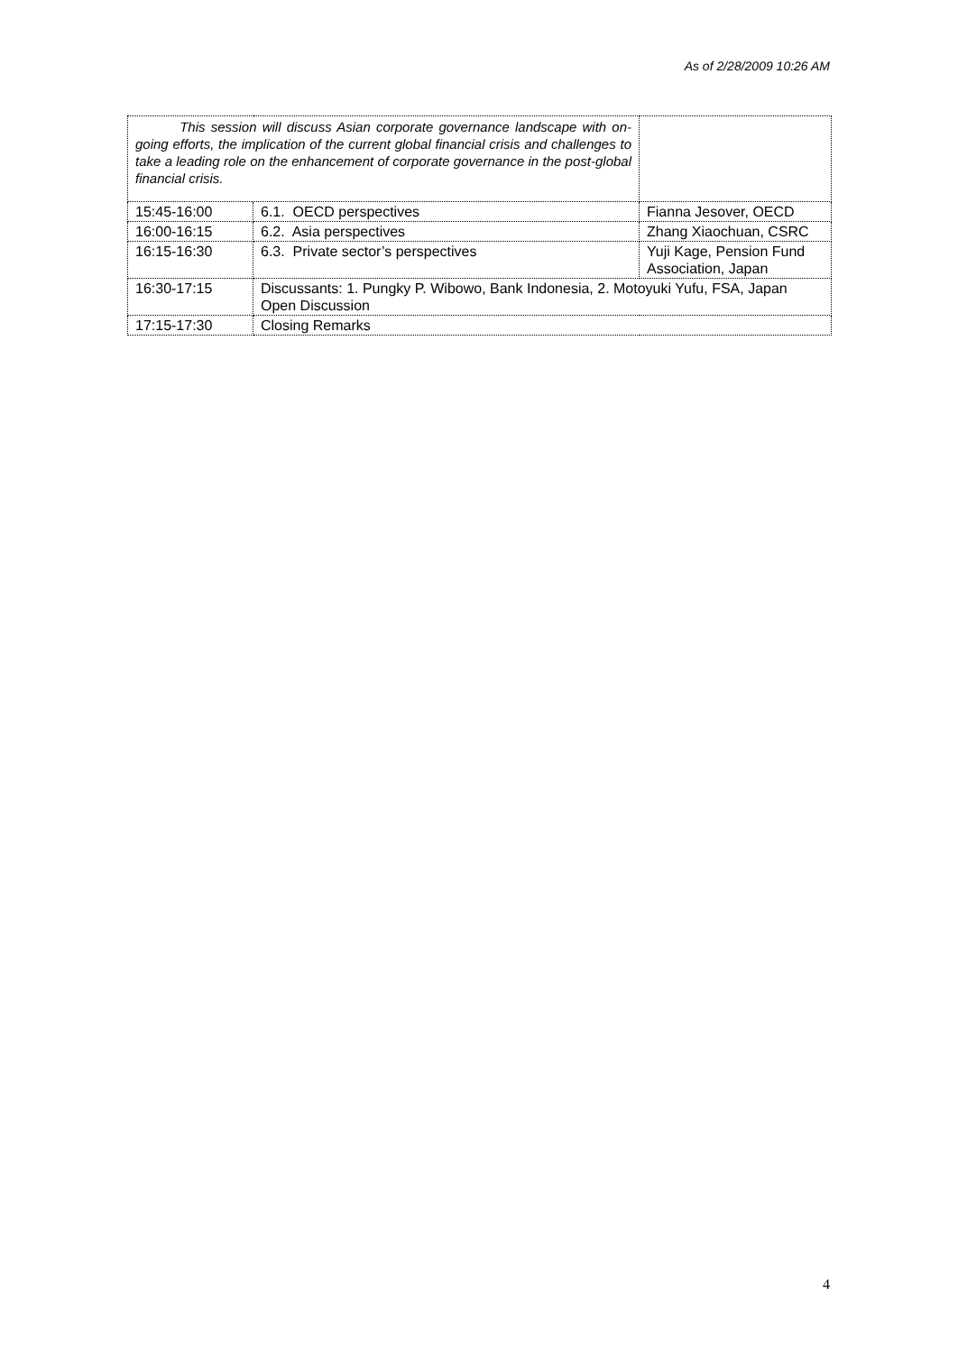As of 2/28/2009 10:26 AM
| This session will discuss Asian corporate governance landscape with on-going efforts, the implication of the current global financial crisis and challenges to take a leading role on the enhancement of corporate governance in the post-global financial crisis. | | |
| 15:45-16:00 | 6.1. OECD perspectives | Fianna Jesover, OECD |
| 16:00-16:15 | 6.2. Asia perspectives | Zhang Xiaochuan, CSRC |
| 16:15-16:30 | 6.3. Private sector’s perspectives | Yuji Kage, Pension Fund Association, Japan |
| 16:30-17:15 | Discussants: 1. Pungky P. Wibowo, Bank Indonesia, 2. Motoyuki Yufu, FSA, Japan Open Discussion | |
| 17:15-17:30 | Closing Remarks | |
4